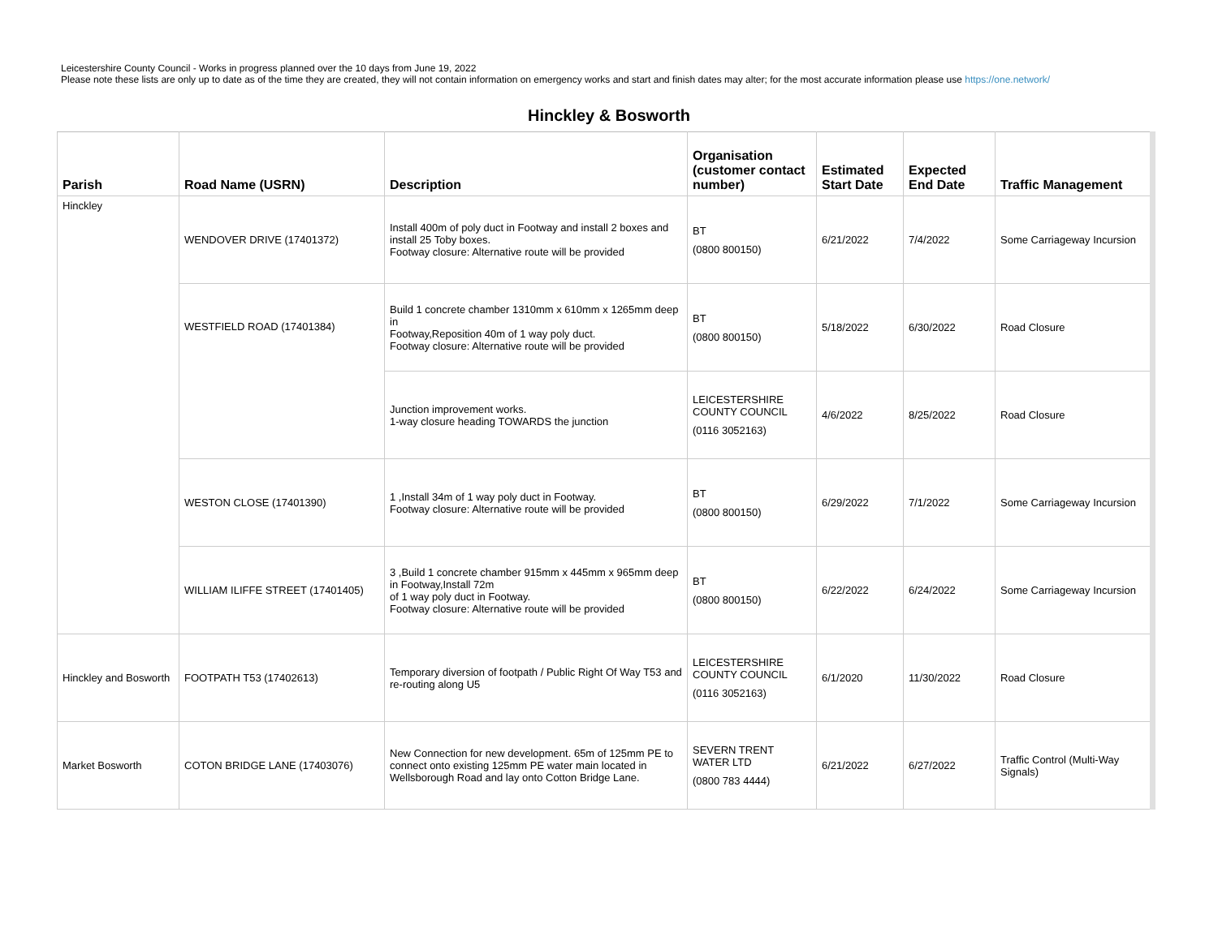Leicestershire County Council - Works in progress planned over the 10 days from June 19, 2022
Please note these lists are only up to date as of the time they are created, they will not contain information on emergency works and start and finish dates may alter; for the most accurate information please use https://one.network/
Hinckley & Bosworth
| Parish | Road Name (USRN) | Description | Organisation (customer contact number) | Estimated Start Date | Expected End Date | Traffic Management |
| --- | --- | --- | --- | --- | --- | --- |
| Hinckley | WENDOVER DRIVE (17401372) | Install 400m of poly duct in Footway and install 2 boxes and install 25 Toby boxes. Footway closure: Alternative route will be provided | BT (0800 800150) | 6/21/2022 | 7/4/2022 | Some Carriageway Incursion |
| | WESTFIELD ROAD (17401384) | Build 1 concrete chamber 1310mm x 610mm x 1265mm deep in Footway,Reposition 40m of 1 way poly duct. Footway closure: Alternative route will be provided | BT (0800 800150) | 5/18/2022 | 6/30/2022 | Road Closure |
| | | Junction improvement works. 1-way closure heading TOWARDS the junction | LEICESTERSHIRE COUNTY COUNCIL (0116 3052163) | 4/6/2022 | 8/25/2022 | Road Closure |
| | WESTON CLOSE (17401390) | 1 ,Install 34m of 1 way poly duct in Footway. Footway closure: Alternative route will be provided | BT (0800 800150) | 6/29/2022 | 7/1/2022 | Some Carriageway Incursion |
| | WILLIAM ILIFFE STREET (17401405) | 3 ,Build 1 concrete chamber 915mm x 445mm x 965mm deep in Footway,Install 72m of 1 way poly duct in Footway. Footway closure: Alternative route will be provided | BT (0800 800150) | 6/22/2022 | 6/24/2022 | Some Carriageway Incursion |
| Hinckley and Bosworth | FOOTPATH T53 (17402613) | Temporary diversion of footpath / Public Right Of Way T53 and re-routing along U5 | LEICESTERSHIRE COUNTY COUNCIL (0116 3052163) | 6/1/2020 | 11/30/2022 | Road Closure |
| Market Bosworth | COTON BRIDGE LANE (17403076) | New Connection for new development. 65m of 125mm PE to connect onto existing 125mm PE water main located in Wellsborough Road and lay onto Cotton Bridge Lane. | SEVERN TRENT WATER LTD (0800 783 4444) | 6/21/2022 | 6/27/2022 | Traffic Control (Multi-Way Signals) |